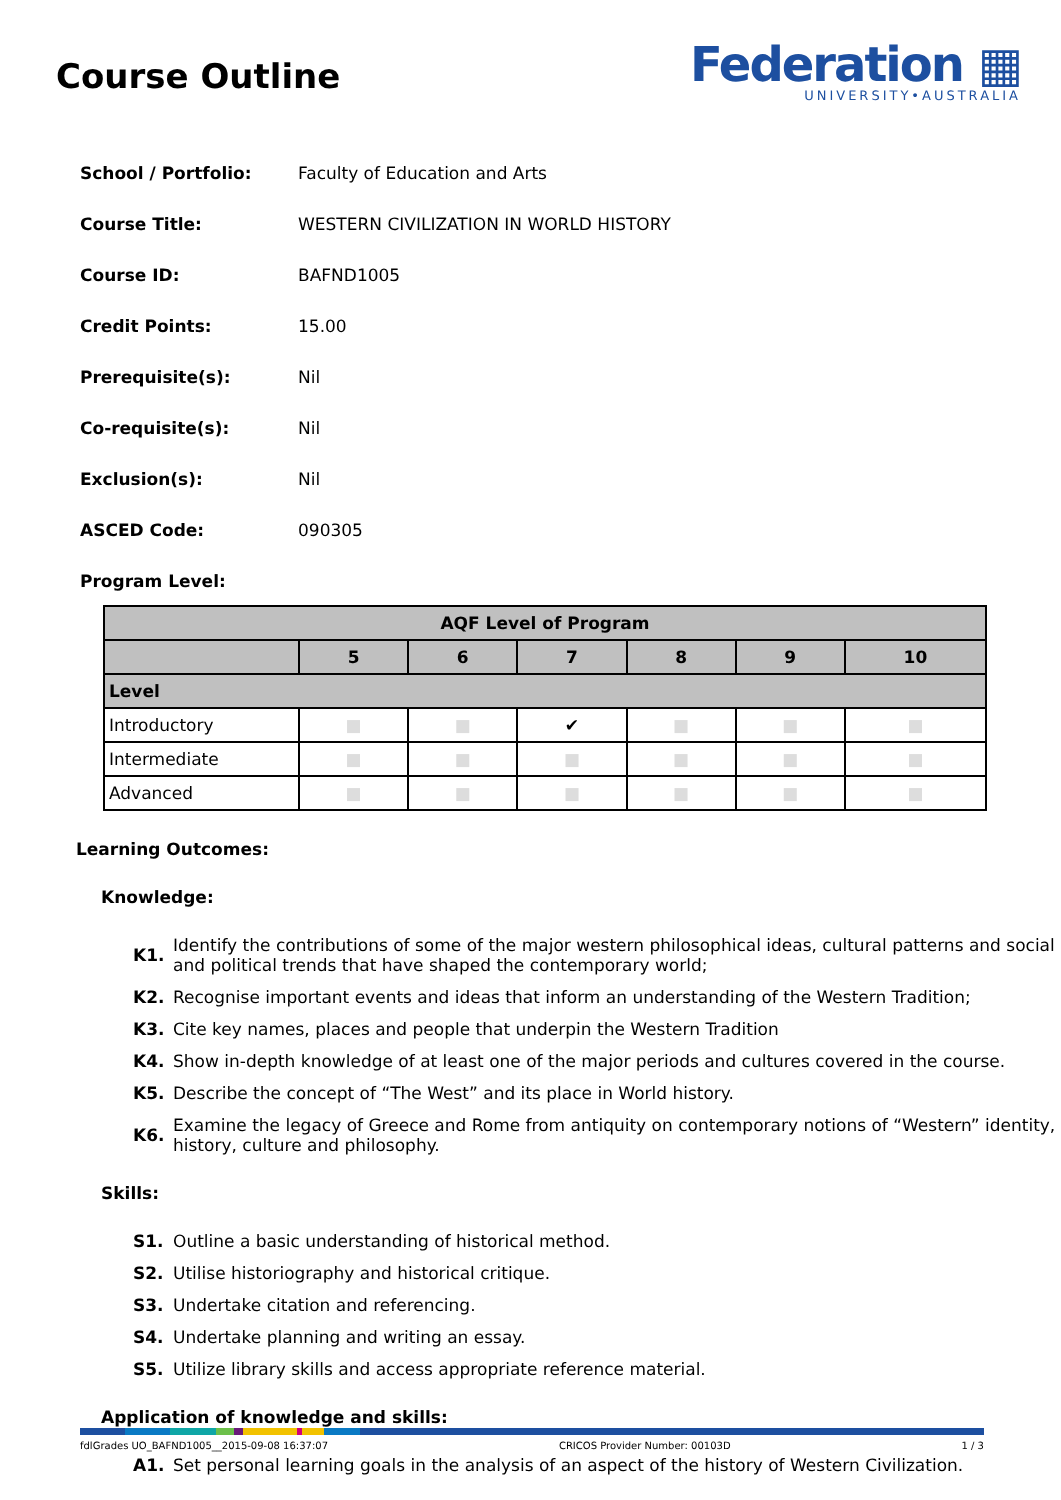Course Outline
Federation ▦
UNIVERSITY•AUSTRALIA
School / Portfolio: Faculty of Education and Arts
Course Title: WESTERN CIVILIZATION IN WORLD HISTORY
Course ID: BAFND1005
Credit Points: 15.00
Prerequisite(s): Nil
Co-requisite(s): Nil
Exclusion(s): Nil
ASCED Code: 090305
Program Level:
| AQF Level of Program | | | | | | |
| --- | --- | --- | --- | --- | --- | --- |
| | 5 | 6 | 7 | 8 | 9 | 10 |
| Level | | | | | | |
| Introductory | ■ | ■ | ✔ | ■ | ■ | ■ |
| Intermediate | ■ | ■ | ■ | ■ | ■ | ■ |
| Advanced | ■ | ■ | ■ | ■ | ■ | ■ |
Learning Outcomes:
Knowledge:
K1. Identify the contributions of some of the major western philosophical ideas, cultural patterns and social and political trends that have shaped the contemporary world;
K2. Recognise important events and ideas that inform an understanding of the Western Tradition;
K3. Cite key names, places and people that underpin the Western Tradition
K4. Show in-depth knowledge of at least one of the major periods and cultures covered in the course.
K5. Describe the concept of “The West” and its place in World history.
K6. Examine the legacy of Greece and Rome from antiquity on contemporary notions of “Western” identity, history, culture and philosophy.
Skills:
S1. Outline a basic understanding of historical method.
S2. Utilise historiography and historical critique.
S3. Undertake citation and referencing.
S4. Undertake planning and writing an essay.
S5. Utilize library skills and access appropriate reference material.
Application of knowledge and skills:
A1. Set personal learning goals in the analysis of an aspect of the history of Western Civilization.
fdlGrades UO_BAFND1005__2015-09-08 16:37:07 CRICOS Provider Number: 00103D 1 / 3